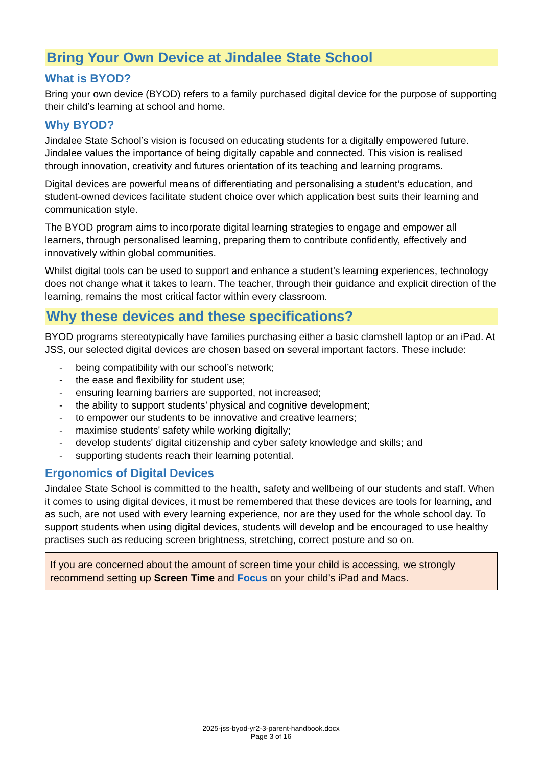Bring Your Own Device at Jindalee State School
What is BYOD?
Bring your own device (BYOD) refers to a family purchased digital device for the purpose of supporting their child’s learning at school and home.
Why BYOD?
Jindalee State School’s vision is focused on educating students for a digitally empowered future. Jindalee values the importance of being digitally capable and connected. This vision is realised through innovation, creativity and futures orientation of its teaching and learning programs.
Digital devices are powerful means of differentiating and personalising a student’s education, and student-owned devices facilitate student choice over which application best suits their learning and communication style.
The BYOD program aims to incorporate digital learning strategies to engage and empower all learners, through personalised learning, preparing them to contribute confidently, effectively and innovatively within global communities.
Whilst digital tools can be used to support and enhance a student’s learning experiences, technology does not change what it takes to learn. The teacher, through their guidance and explicit direction of the learning, remains the most critical factor within every classroom.
Why these devices and these specifications?
BYOD programs stereotypically have families purchasing either a basic clamshell laptop or an iPad. At JSS, our selected digital devices are chosen based on several important factors. These include:
- being compatibility with our school’s network;
- the ease and flexibility for student use;
- ensuring learning barriers are supported, not increased;
- the ability to support students’ physical and cognitive development;
- to empower our students to be innovative and creative learners;
- maximise students' safety while working digitally;
- develop students' digital citizenship and cyber safety knowledge and skills; and
- supporting students reach their learning potential.
Ergonomics of Digital Devices
Jindalee State School is committed to the health, safety and wellbeing of our students and staff. When it comes to using digital devices, it must be remembered that these devices are tools for learning, and as such, are not used with every learning experience, nor are they used for the whole school day. To support students when using digital devices, students will develop and be encouraged to use healthy practises such as reducing screen brightness, stretching, correct posture and so on.
If you are concerned about the amount of screen time your child is accessing, we strongly recommend setting up Screen Time and Focus on your child’s iPad and Macs.
2025-jss-byod-yr2-3-parent-handbook.docx
Page 3 of 16